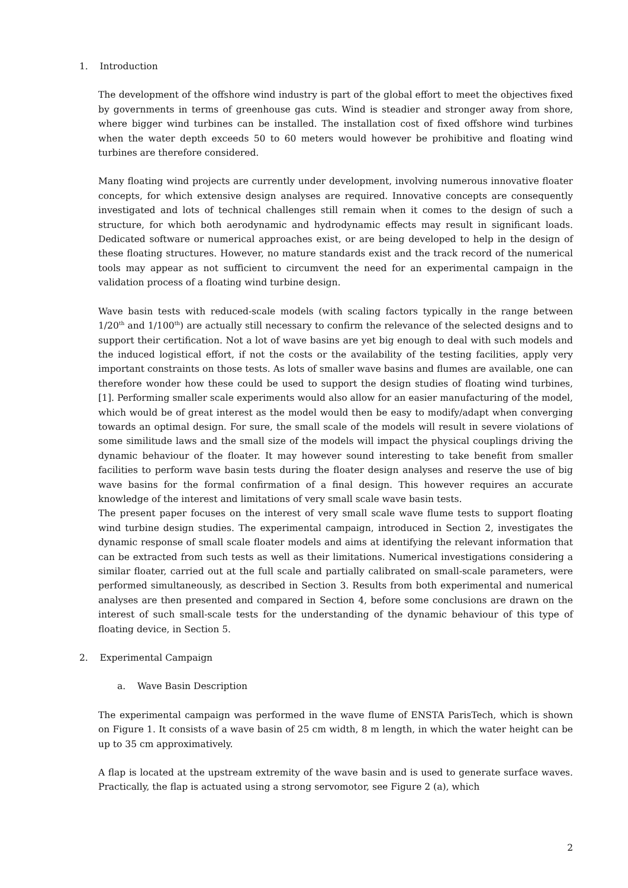1. Introduction
The development of the offshore wind industry is part of the global effort to meet the objectives fixed by governments in terms of greenhouse gas cuts. Wind is steadier and stronger away from shore, where bigger wind turbines can be installed. The installation cost of fixed offshore wind turbines when the water depth exceeds 50 to 60 meters would however be prohibitive and floating wind turbines are therefore considered.
Many floating wind projects are currently under development, involving numerous innovative floater concepts, for which extensive design analyses are required. Innovative concepts are consequently investigated and lots of technical challenges still remain when it comes to the design of such a structure, for which both aerodynamic and hydrodynamic effects may result in significant loads. Dedicated software or numerical approaches exist, or are being developed to help in the design of these floating structures. However, no mature standards exist and the track record of the numerical tools may appear as not sufficient to circumvent the need for an experimental campaign in the validation process of a floating wind turbine design.
Wave basin tests with reduced-scale models (with scaling factors typically in the range between 1/20<sup>th</sup> and 1/100<sup>th</sup>) are actually still necessary to confirm the relevance of the selected designs and to support their certification. Not a lot of wave basins are yet big enough to deal with such models and the induced logistical effort, if not the costs or the availability of the testing facilities, apply very important constraints on those tests. As lots of smaller wave basins and flumes are available, one can therefore wonder how these could be used to support the design studies of floating wind turbines, [1]. Performing smaller scale experiments would also allow for an easier manufacturing of the model, which would be of great interest as the model would then be easy to modify/adapt when converging towards an optimal design. For sure, the small scale of the models will result in severe violations of some similitude laws and the small size of the models will impact the physical couplings driving the dynamic behaviour of the floater. It may however sound interesting to take benefit from smaller facilities to perform wave basin tests during the floater design analyses and reserve the use of big wave basins for the formal confirmation of a final design. This however requires an accurate knowledge of the interest and limitations of very small scale wave basin tests.
The present paper focuses on the interest of very small scale wave flume tests to support floating wind turbine design studies. The experimental campaign, introduced in Section 2, investigates the dynamic response of small scale floater models and aims at identifying the relevant information that can be extracted from such tests as well as their limitations. Numerical investigations considering a similar floater, carried out at the full scale and partially calibrated on small-scale parameters, were performed simultaneously, as described in Section 3. Results from both experimental and numerical analyses are then presented and compared in Section 4, before some conclusions are drawn on the interest of such small-scale tests for the understanding of the dynamic behaviour of this type of floating device, in Section 5.
2. Experimental Campaign
a. Wave Basin Description
The experimental campaign was performed in the wave flume of ENSTA ParisTech, which is shown on Figure 1. It consists of a wave basin of 25 cm width, 8 m length, in which the water height can be up to 35 cm approximatively.
A flap is located at the upstream extremity of the wave basin and is used to generate surface waves. Practically, the flap is actuated using a strong servomotor, see Figure 2 (a), which
2